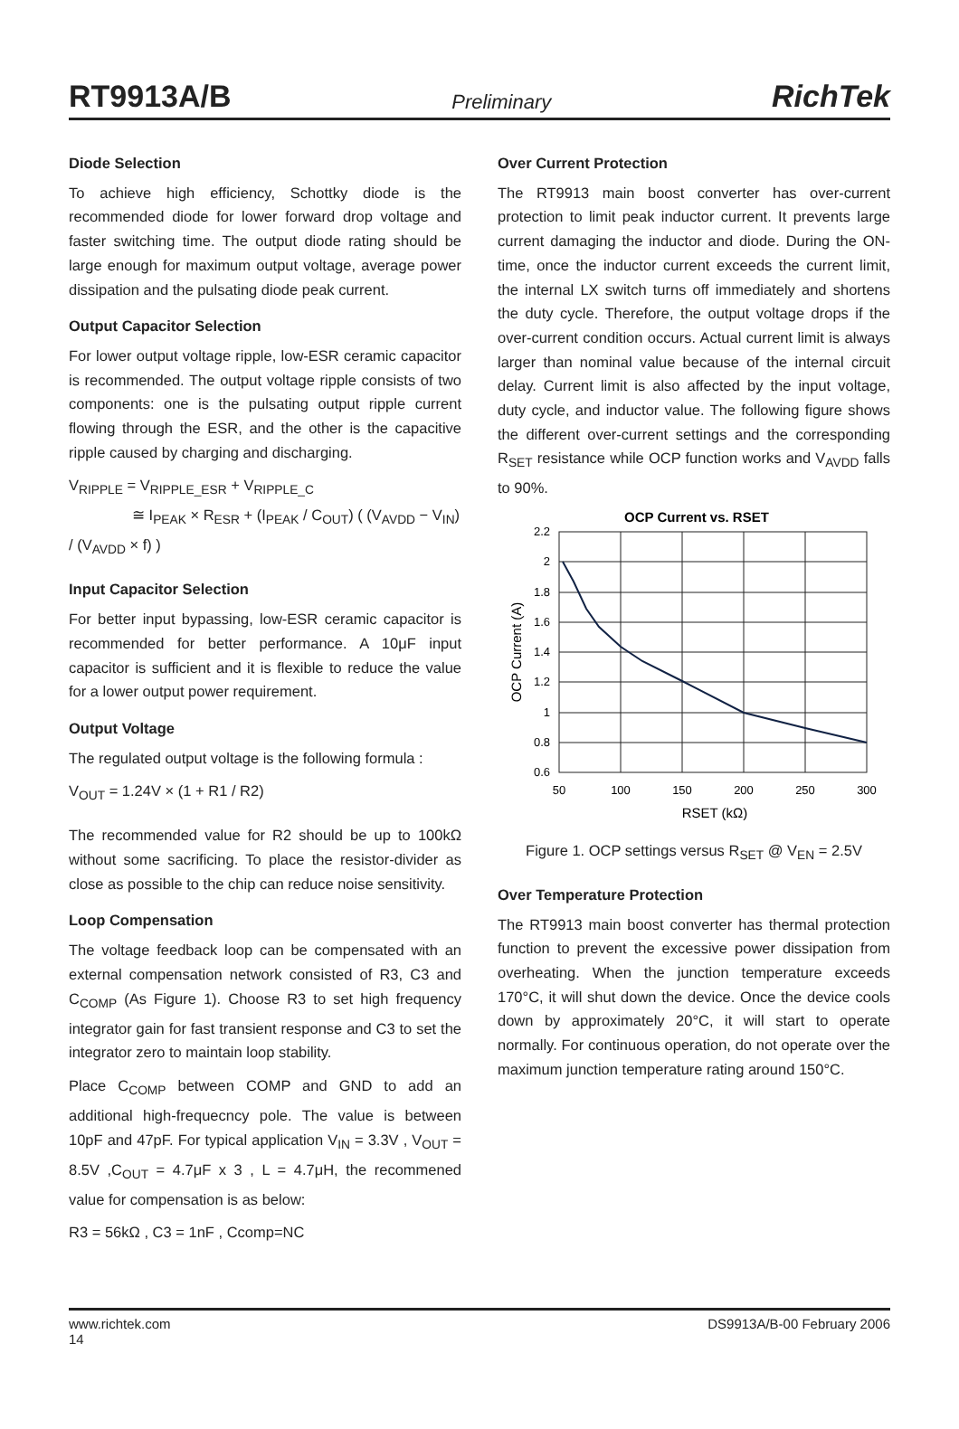RT9913A/B Preliminary RichTek
Diode Selection
To achieve high efficiency, Schottky diode is the recommended diode for lower forward drop voltage and faster switching time. The output diode rating should be large enough for maximum output voltage, average power dissipation and the pulsating diode peak current.
Output Capacitor Selection
For lower output voltage ripple, low-ESR ceramic capacitor is recommended. The output voltage ripple consists of two components: one is the pulsating output ripple current flowing through the ESR, and the other is the capacitive ripple caused by charging and discharging.
V<sub>RIPPLE</sub> = V<sub>RIPPLE_ESR</sub> + V<sub>RIPPLE_C</sub>
≅ I<sub>PEAK</sub> × R<sub>ESR</sub> + (I<sub>PEAK</sub> / C<sub>OUT</sub>) ( (V<sub>AVDD</sub> − V<sub>IN</sub>) / (V<sub>AVDD</sub> × f) )
Input Capacitor Selection
For better input bypassing, low-ESR ceramic capacitor is recommended for better performance. A 10μF input capacitor is sufficient and it is flexible to reduce the value for a lower output power requirement.
Output Voltage
The regulated output voltage is the following formula :
V<sub>OUT</sub> = 1.24V × (1 + R1 / R2)
The recommended value for R2 should be up to 100kΩ without some sacrificing. To place the resistor-divider as close as possible to the chip can reduce noise sensitivity.
Loop Compensation
The voltage feedback loop can be compensated with an external compensation network consisted of R3, C3 and C<sub>COMP</sub> (As Figure 1). Choose R3 to set high frequency integrator gain for fast transient response and C3 to set the integrator zero to maintain loop stability.
Place C<sub>COMP</sub> between COMP and GND to add an additional high-frequecncy pole. The value is between 10pF and 47pF. For typical application V<sub>IN</sub> = 3.3V , V<sub>OUT</sub> = 8.5V ,C<sub>OUT</sub> = 4.7μF x 3 , L = 4.7μH, the recommened value for compensation is as below:
R3 = 56kΩ , C3 = 1nF , Ccomp=NC
Over Current Protection
The RT9913 main boost converter has over-current protection to limit peak inductor current. It prevents large current damaging the inductor and diode. During the ON-time, once the inductor current exceeds the current limit, the internal LX switch turns off immediately and shortens the duty cycle. Therefore, the output voltage drops if the over-current condition occurs. Actual current limit is always larger than nominal value because of the internal circuit delay. Current limit is also affected by the input voltage, duty cycle, and inductor value. The following figure shows the different over-current settings and the corresponding R<sub>SET</sub> resistance while OCP function works and V<sub>AVDD</sub> falls to 90%.
OCP Current vs. RSET
2.2
2
1.8
1.6
1.4
1.2
1
0.8
0.6
50
100
150
200
250
300
RSET (kΩ)
OCP Current (A)
Figure 1. OCP settings versus R<sub>SET</sub> @ V<sub>EN</sub> = 2.5V
Over Temperature Protection
The RT9913 main boost converter has thermal protection function to prevent the excessive power dissipation from overheating. When the junction temperature exceeds 170°C, it will shut down the device. Once the device cools down by approximately 20°C, it will start to operate normally. For continuous operation, do not operate over the maximum junction temperature rating around 150°C.
www.richtek.com
14 DS9913A/B-00 February 2006